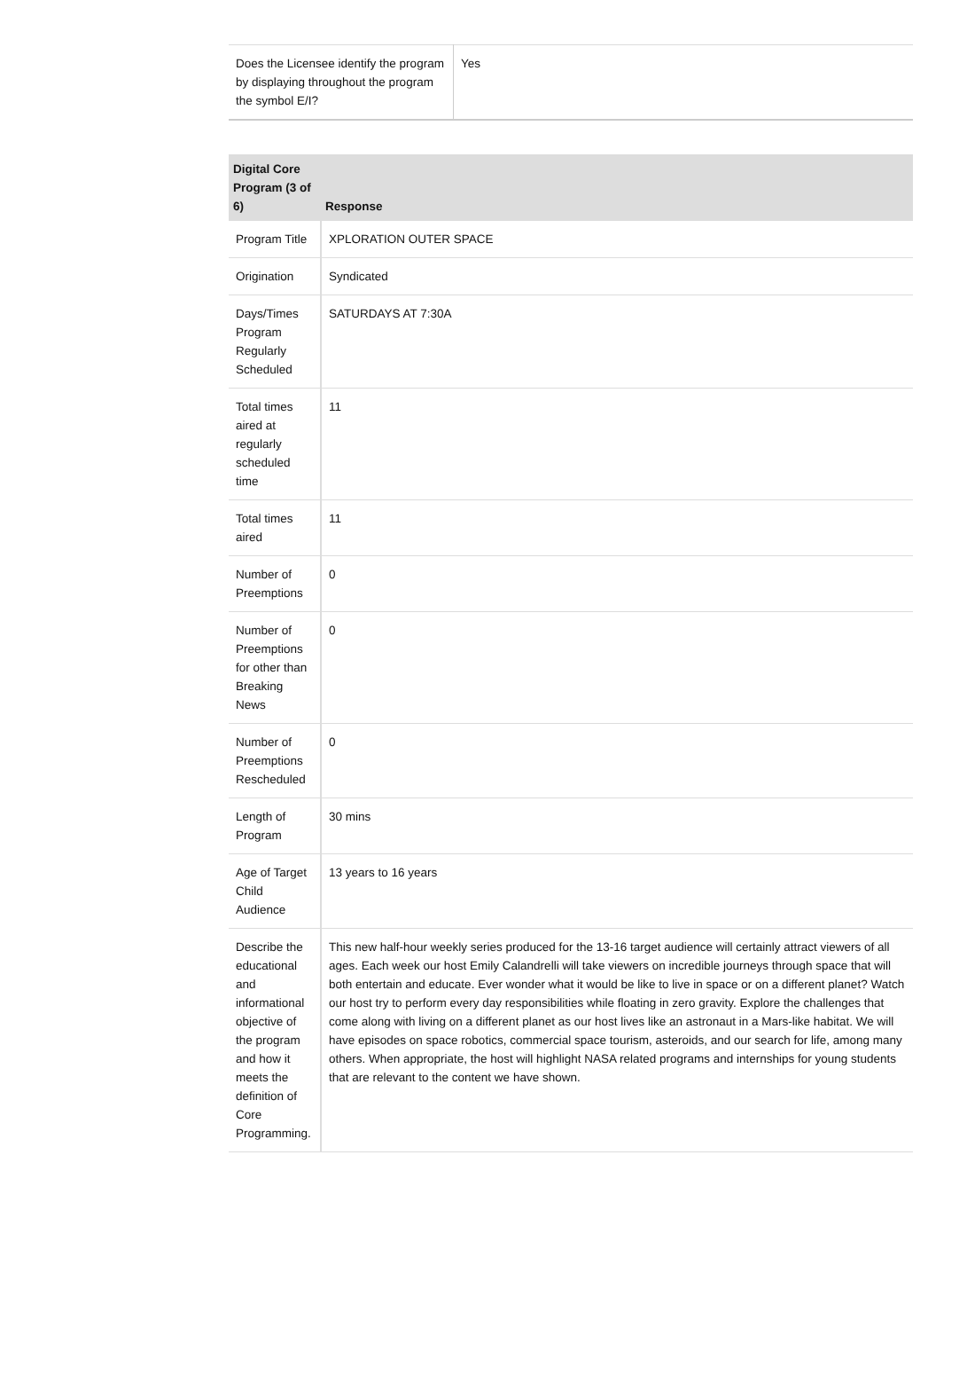| Does the Licensee identify the program by displaying throughout the program the symbol E/I? | Yes |
| Digital Core Program (3 of 6) | Response |
| --- | --- |
| Program Title | XPLORATION OUTER SPACE |
| Origination | Syndicated |
| Days/Times Program Regularly Scheduled | SATURDAYS AT 7:30A |
| Total times aired at regularly scheduled time | 11 |
| Total times aired | 11 |
| Number of Preemptions | 0 |
| Number of Preemptions for other than Breaking News | 0 |
| Number of Preemptions Rescheduled | 0 |
| Length of Program | 30 mins |
| Age of Target Child Audience | 13 years to 16 years |
| Describe the educational and informational objective of the program and how it meets the definition of Core Programming. | This new half-hour weekly series produced for the 13-16 target audience will certainly attract viewers of all ages. Each week our host Emily Calandrelli will take viewers on incredible journeys through space that will both entertain and educate. Ever wonder what it would be like to live in space or on a different planet? Watch our host try to perform every day responsibilities while floating in zero gravity. Explore the challenges that come along with living on a different planet as our host lives like an astronaut in a Mars-like habitat. We will have episodes on space robotics, commercial space tourism, asteroids, and our search for life, among many others. When appropriate, the host will highlight NASA related programs and internships for young students that are relevant to the content we have shown. |